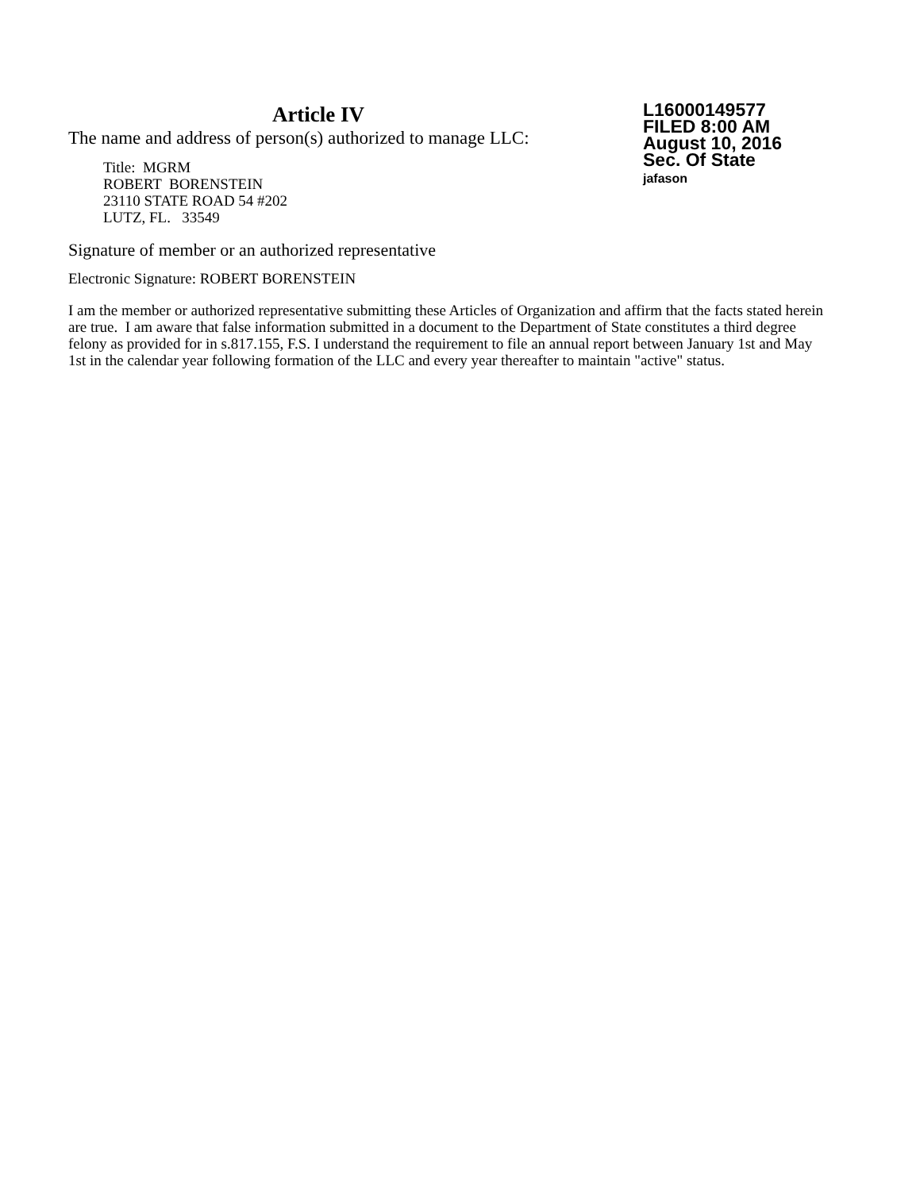Article IV
The name and address of person(s) authorized to manage LLC:
Title: MGRM
ROBERT BORENSTEIN
23110 STATE ROAD 54 #202
LUTZ, FL. 33549
L16000149577
FILED 8:00 AM
August 10, 2016
Sec. Of State
jafason
Signature of member or an authorized representative
Electronic Signature: ROBERT BORENSTEIN
I am the member or authorized representative submitting these Articles of Organization and affirm that the facts stated herein are true. I am aware that false information submitted in a document to the Department of State constitutes a third degree felony as provided for in s.817.155, F.S. I understand the requirement to file an annual report between January 1st and May 1st in the calendar year following formation of the LLC and every year thereafter to maintain "active" status.